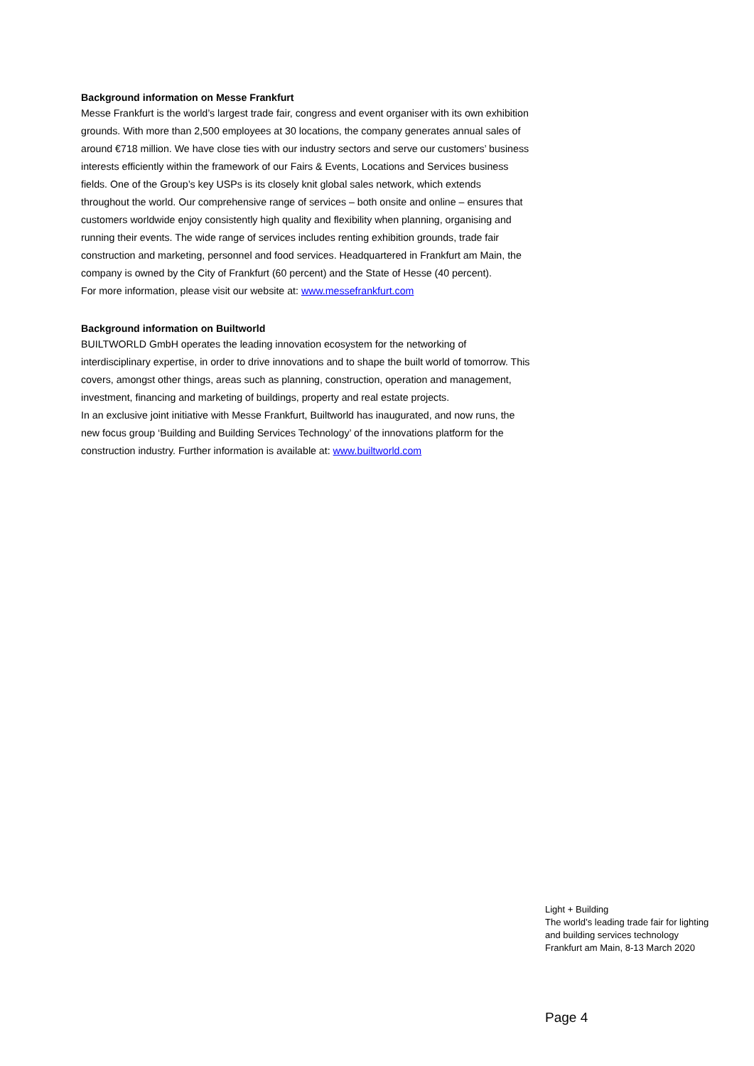Background information on Messe Frankfurt
Messe Frankfurt is the world’s largest trade fair, congress and event organiser with its own exhibition grounds. With more than 2,500 employees at 30 locations, the company generates annual sales of around €718 million. We have close ties with our industry sectors and serve our customers’ business interests efficiently within the framework of our Fairs & Events, Locations and Services business fields. One of the Group’s key USPs is its closely knit global sales network, which extends throughout the world. Our comprehensive range of services – both onsite and online – ensures that customers worldwide enjoy consistently high quality and flexibility when planning, organising and running their events. The wide range of services includes renting exhibition grounds, trade fair construction and marketing, personnel and food services. Headquartered in Frankfurt am Main, the company is owned by the City of Frankfurt (60 percent) and the State of Hesse (40 percent).
For more information, please visit our website at: www.messefrankfurt.com
Background information on Builtworld
BUILTWORLD GmbH operates the leading innovation ecosystem for the networking of interdisciplinary expertise, in order to drive innovations and to shape the built world of tomorrow. This covers, amongst other things, areas such as planning, construction, operation and management, investment, financing and marketing of buildings, property and real estate projects.
In an exclusive joint initiative with Messe Frankfurt, Builtworld has inaugurated, and now runs, the new focus group ‘Building and Building Services Technology’ of the innovations platform for the construction industry. Further information is available at: www.builtworld.com
Light + Building
The world’s leading trade fair for lighting
and building services technology
Frankfurt am Main, 8-13 March 2020
Page 4